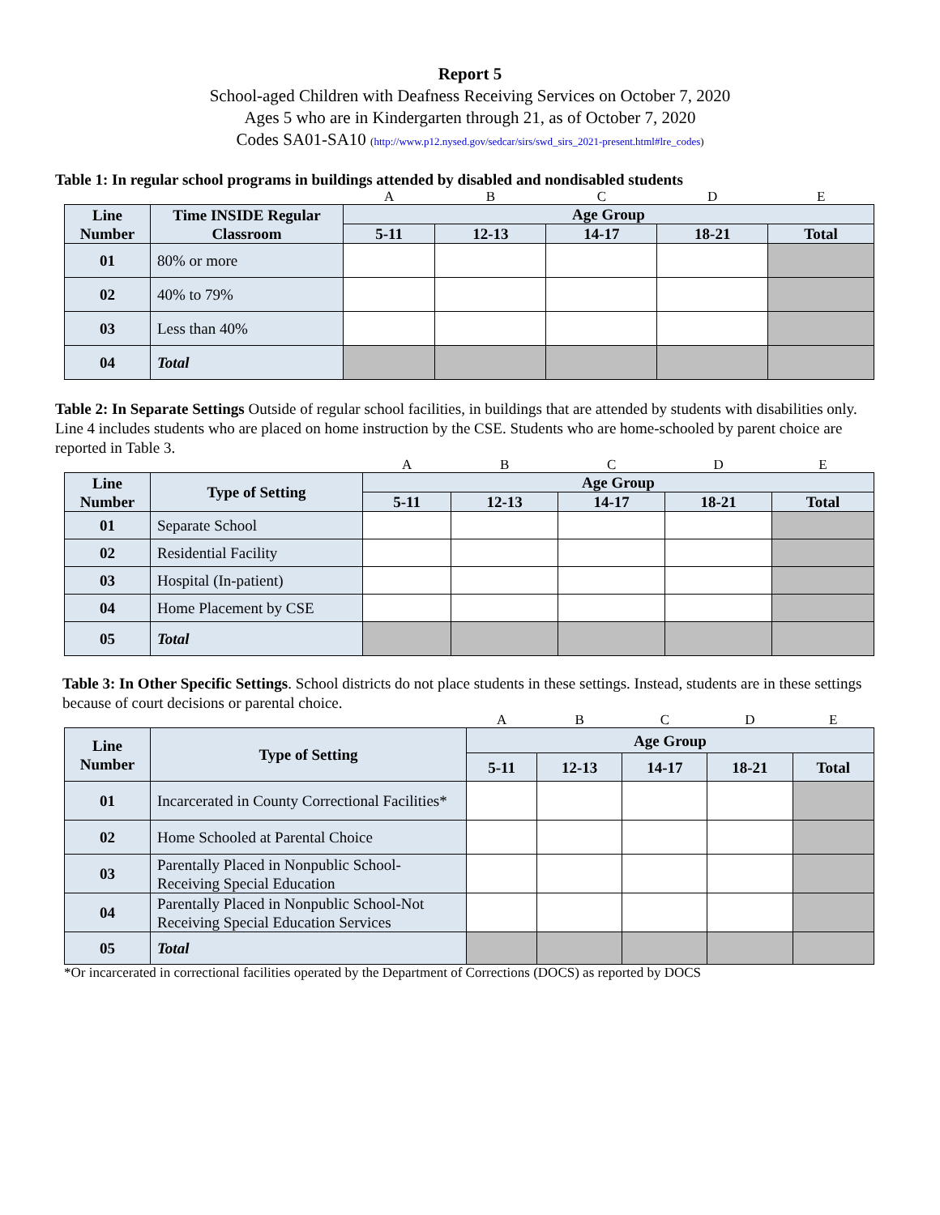Report 5
School-aged Children with Deafness Receiving Services on October 7, 2020
Ages 5 who are in Kindergarten through 21, as of October 7, 2020
Codes SA01-SA10 (http://www.p12.nysed.gov/sedcar/sirs/swd_sirs_2021-present.html#lre_codes)
Table 1: In regular school programs in buildings attended by disabled and nondisabled students
| | | A | B | C | D | E |
| Line Number | Time INSIDE Regular Classroom | Age Group | | | | |
| | | 5-11 | 12-13 | 14-17 | 18-21 | Total |
| 01 | 80% or more | | | | | |
| 02 | 40% to 79% | | | | | |
| 03 | Less than 40% | | | | | |
| 04 | Total | | | | | |
Table 2: In Separate Settings Outside of regular school facilities, in buildings that are attended by students with disabilities only. Line 4 includes students who are placed on home instruction by the CSE. Students who are home-schooled by parent choice are reported in Table 3.
| | | A | B | C | D | E |
| Line Number | Type of Setting | Age Group | | | | |
| | | 5-11 | 12-13 | 14-17 | 18-21 | Total |
| 01 | Separate School | | | | | |
| 02 | Residential Facility | | | | | |
| 03 | Hospital (In-patient) | | | | | |
| 04 | Home Placement by CSE | | | | | |
| 05 | Total | | | | | |
Table 3: In Other Specific Settings. School districts do not place students in these settings. Instead, students are in these settings because of court decisions or parental choice.
| | | A | B | C | D | E |
| Line Number | Type of Setting | Age Group | | | | |
| | | 5-11 | 12-13 | 14-17 | 18-21 | Total |
| 01 | Incarcerated in County Correctional Facilities* | | | | | |
| 02 | Home Schooled at Parental Choice | | | | | |
| 03 | Parentally Placed in Nonpublic School-Receiving Special Education | | | | | |
| 04 | Parentally Placed in Nonpublic School-Not Receiving Special Education Services | | | | | |
| 05 | Total | | | | | |
*Or incarcerated in correctional facilities operated by the Department of Corrections (DOCS) as reported by DOCS